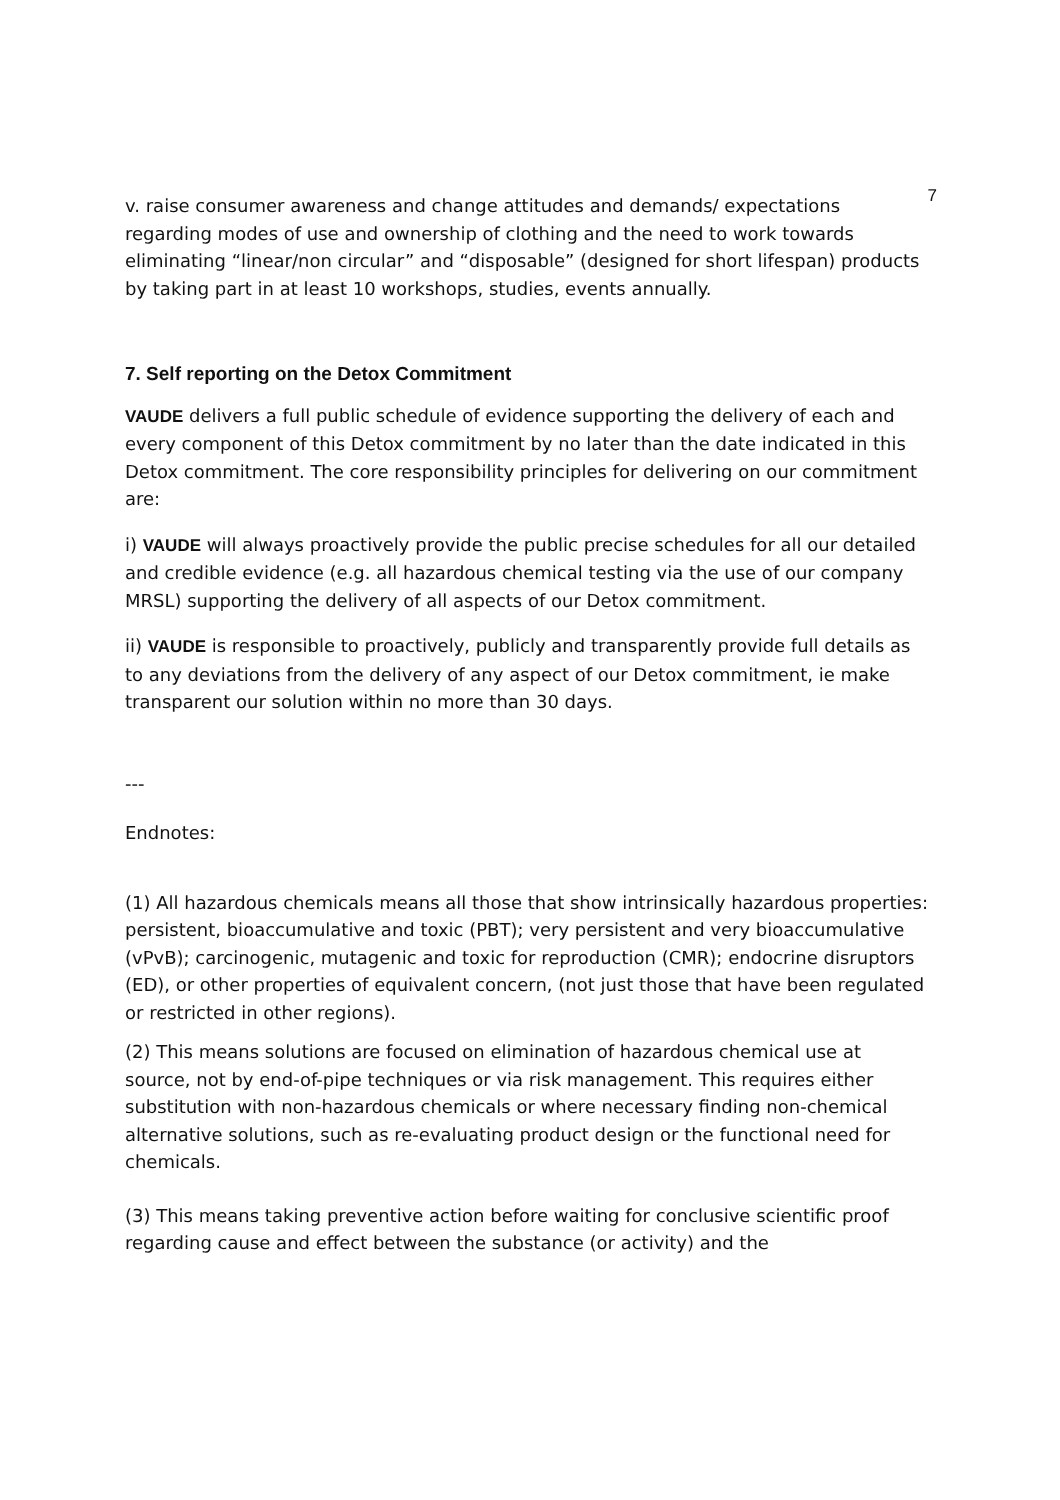7
v. raise consumer awareness and change attitudes and demands/ expectations regarding modes of use and ownership of clothing and the need to work towards eliminating “linear/non circular” and “disposable” (designed for short lifespan) products by taking part in at least 10 workshops, studies, events annually.
7. Self reporting on the Detox Commitment
VAUDE delivers a full public schedule of evidence supporting the delivery of each and every component of this Detox commitment by no later than the date indicated in this Detox commitment. The core responsibility principles for delivering on our commitment are:
i) VAUDE will always proactively provide the public precise schedules for all our detailed and credible evidence (e.g. all hazardous chemical testing via the use of our company MRSL) supporting the delivery of all aspects of our Detox commitment.
ii) VAUDE is responsible to proactively, publicly and transparently provide full details as to any deviations from the delivery of any aspect of our Detox commitment, ie make transparent our solution within no more than 30 days.
---
Endnotes:
(1) All hazardous chemicals means all those that show intrinsically hazardous properties: persistent, bioaccumulative and toxic (PBT); very persistent and very bioaccumulative (vPvB); carcinogenic, mutagenic and toxic for reproduction (CMR); endocrine disruptors (ED), or other properties of equivalent concern, (not just those that have been regulated or restricted in other regions).
(2) This means solutions are focused on elimination of hazardous chemical use at source, not by end-of-pipe techniques or via risk management. This requires either substitution with non-hazardous chemicals or where necessary finding non-chemical alternative solutions, such as re-evaluating product design or the functional need for chemicals.
(3) This means taking preventive action before waiting for conclusive scientific proof regarding cause and effect between the substance (or activity) and the